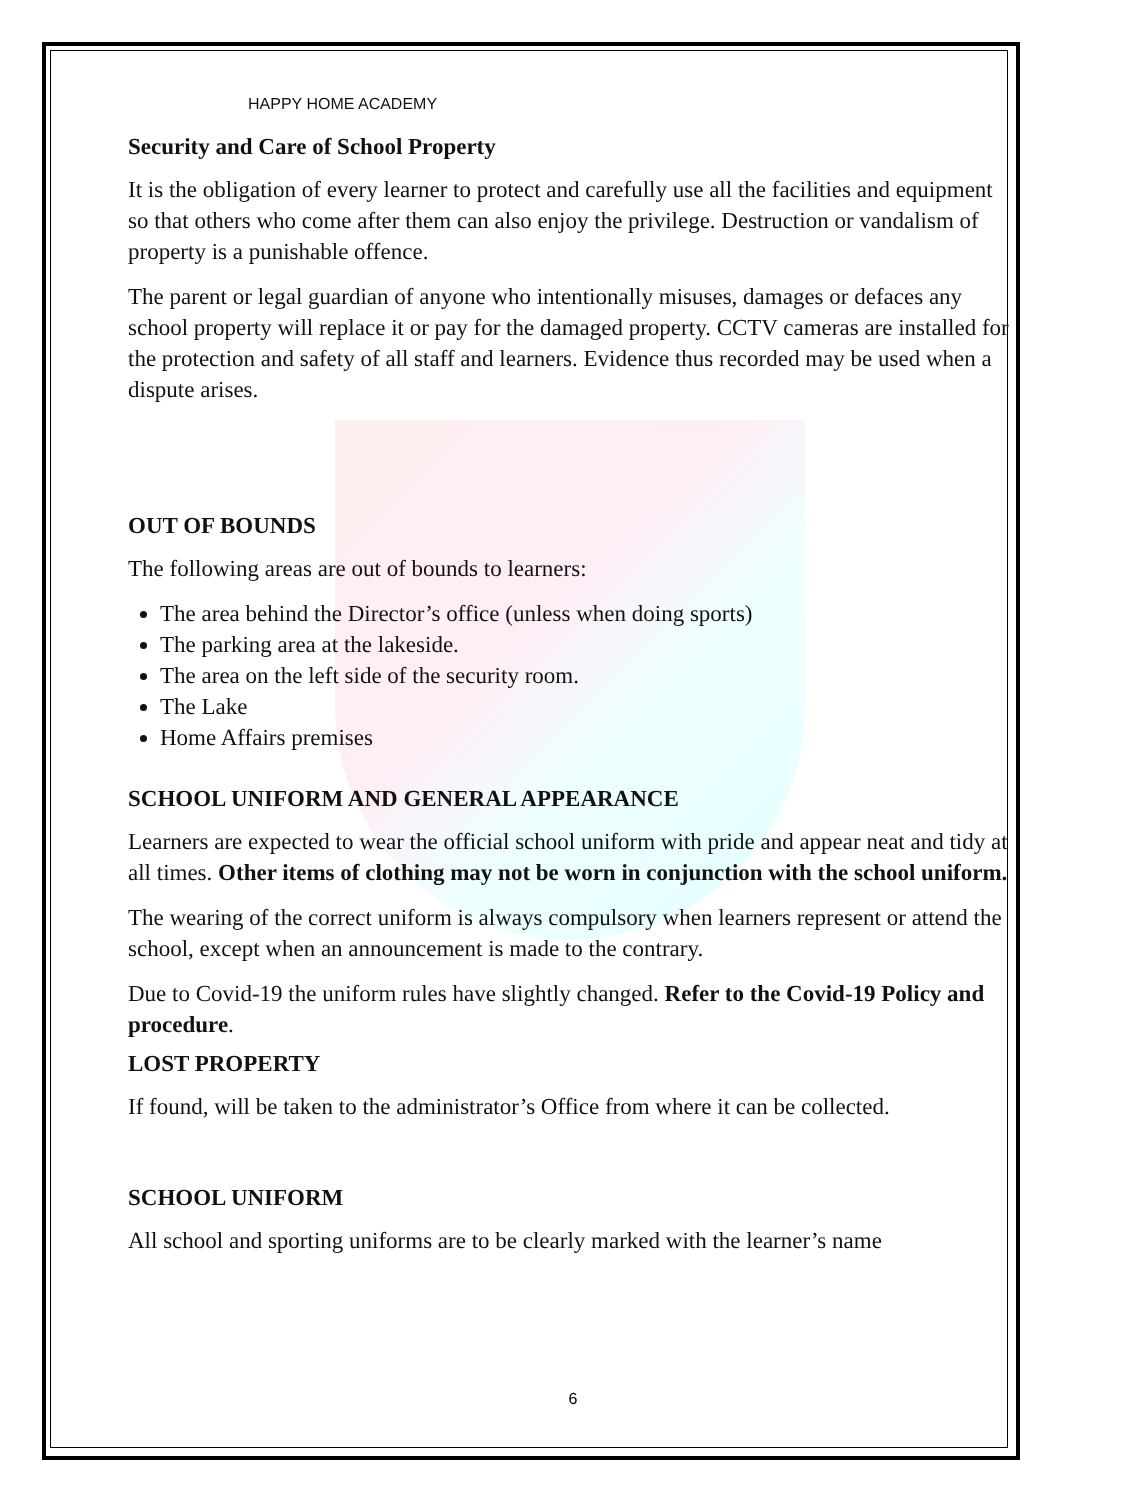HAPPY HOME ACADEMY
Security and Care of School Property
It is the obligation of every learner to protect and carefully use all the facilities and equipment so that others who come after them can also enjoy the privilege. Destruction or vandalism of property is a punishable offence.
The parent or legal guardian of anyone who intentionally misuses, damages or defaces any school property will replace it or pay for the damaged property. CCTV cameras are installed for the protection and safety of all staff and learners. Evidence thus recorded may be used when a dispute arises.
OUT OF BOUNDS
The following areas are out of bounds to learners:
The area behind the Director’s office (unless when doing sports)
The parking area at the lakeside.
The area on the left side of the security room.
The Lake
Home Affairs premises
SCHOOL UNIFORM AND GENERAL APPEARANCE
Learners are expected to wear the official school uniform with pride and appear neat and tidy at all times. Other items of clothing may not be worn in conjunction with the school uniform.
The wearing of the correct uniform is always compulsory when learners represent or attend the school, except when an announcement is made to the contrary.
Due to Covid-19 the uniform rules have slightly changed. Refer to the Covid-19 Policy and procedure.
LOST PROPERTY
If found, will be taken to the administrator’s Office from where it can be collected.
SCHOOL UNIFORM
All school and sporting uniforms are to be clearly marked with the learner’s name
6